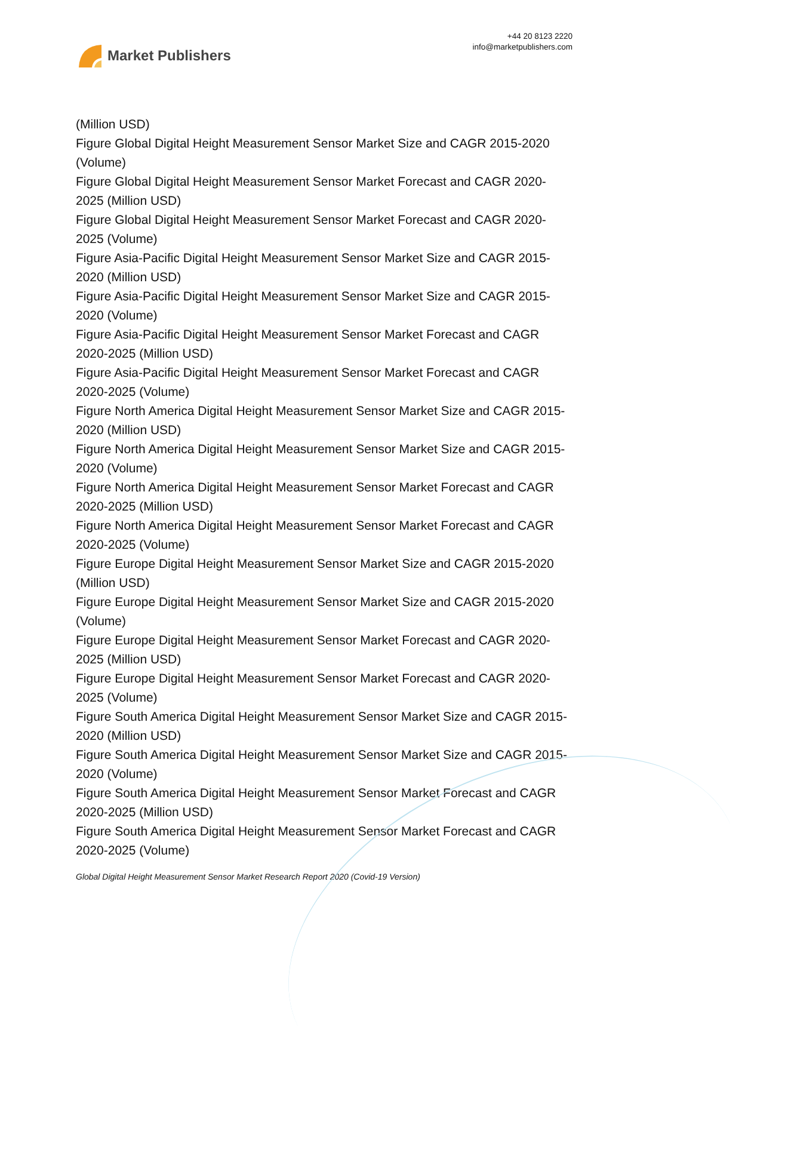Market Publishers
+44 20 8123 2220
info@marketpublishers.com
(Million USD)
Figure Global Digital Height Measurement Sensor Market Size and CAGR 2015-2020 (Volume)
Figure Global Digital Height Measurement Sensor Market Forecast and CAGR 2020-2025 (Million USD)
Figure Global Digital Height Measurement Sensor Market Forecast and CAGR 2020-2025 (Volume)
Figure Asia-Pacific Digital Height Measurement Sensor Market Size and CAGR 2015-2020 (Million USD)
Figure Asia-Pacific Digital Height Measurement Sensor Market Size and CAGR 2015-2020 (Volume)
Figure Asia-Pacific Digital Height Measurement Sensor Market Forecast and CAGR 2020-2025 (Million USD)
Figure Asia-Pacific Digital Height Measurement Sensor Market Forecast and CAGR 2020-2025 (Volume)
Figure North America Digital Height Measurement Sensor Market Size and CAGR 2015-2020 (Million USD)
Figure North America Digital Height Measurement Sensor Market Size and CAGR 2015-2020 (Volume)
Figure North America Digital Height Measurement Sensor Market Forecast and CAGR 2020-2025 (Million USD)
Figure North America Digital Height Measurement Sensor Market Forecast and CAGR 2020-2025 (Volume)
Figure Europe Digital Height Measurement Sensor Market Size and CAGR 2015-2020 (Million USD)
Figure Europe Digital Height Measurement Sensor Market Size and CAGR 2015-2020 (Volume)
Figure Europe Digital Height Measurement Sensor Market Forecast and CAGR 2020-2025 (Million USD)
Figure Europe Digital Height Measurement Sensor Market Forecast and CAGR 2020-2025 (Volume)
Figure South America Digital Height Measurement Sensor Market Size and CAGR 2015-2020 (Million USD)
Figure South America Digital Height Measurement Sensor Market Size and CAGR 2015-2020 (Volume)
Figure South America Digital Height Measurement Sensor Market Forecast and CAGR 2020-2025 (Million USD)
Figure South America Digital Height Measurement Sensor Market Forecast and CAGR 2020-2025 (Volume)
Global Digital Height Measurement Sensor Market Research Report 2020 (Covid-19 Version)